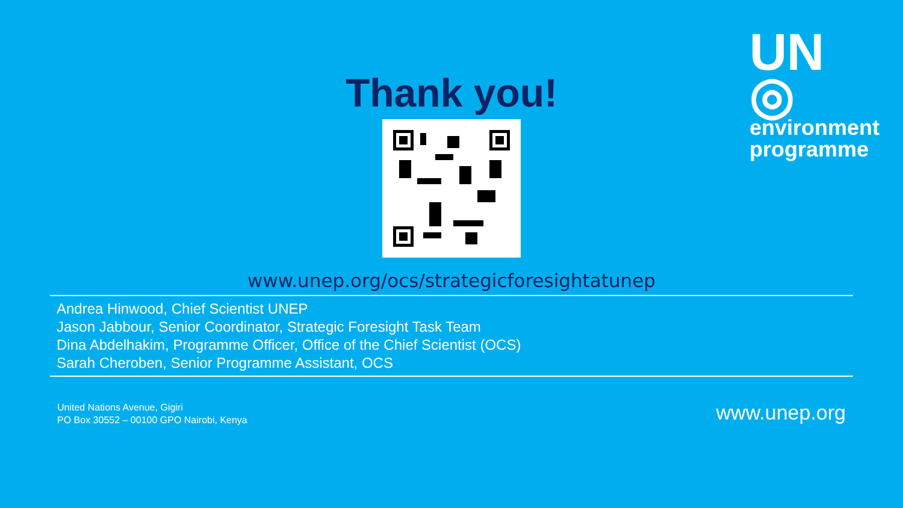UN ◎
environment programme
Thank you!
www.unep.org/ocs/strategicforesightatunep
Andrea Hinwood, Chief Scientist UNEP
Jason Jabbour, Senior Coordinator, Strategic Foresight Task Team
Dina Abdelhakim, Programme Officer, Office of the Chief Scientist (OCS)
Sarah Cheroben, Senior Programme Assistant, OCS
United Nations Avenue, Gigiri
PO Box 30552 – 00100 GPO Nairobi, Kenya
www.unep.org